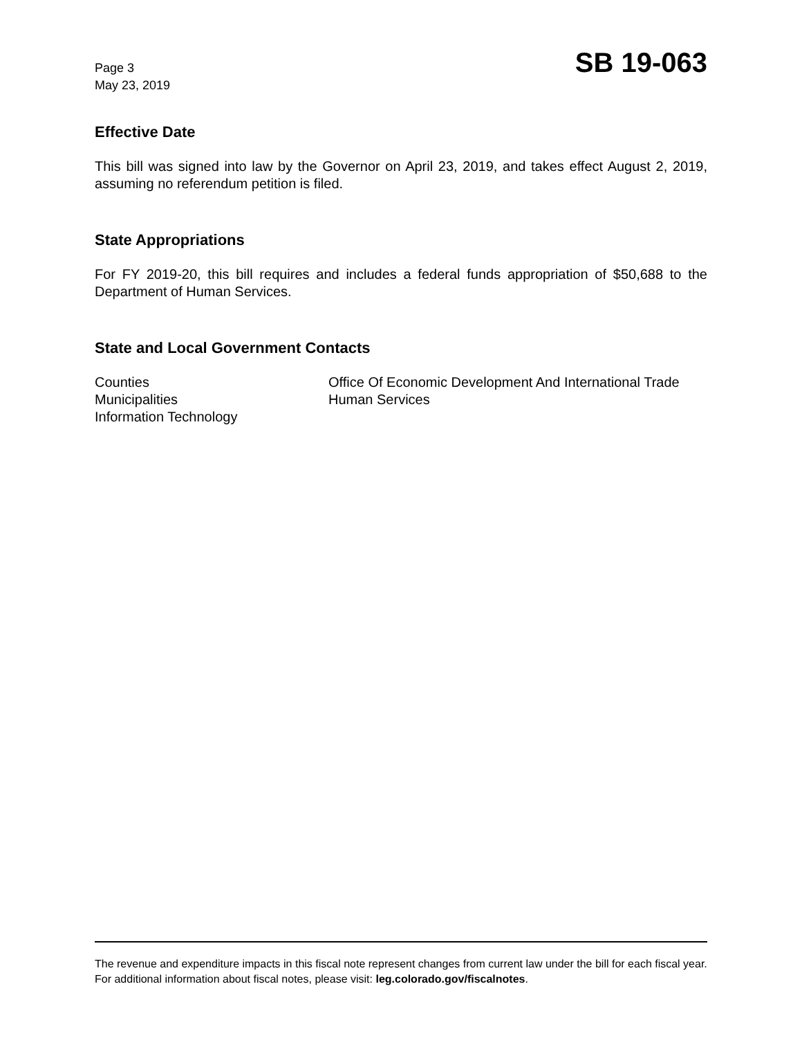Page 3
May 23, 2019
SB 19-063
Effective Date
This bill was signed into law by the Governor on April 23, 2019, and takes effect August 2, 2019, assuming no referendum petition is filed.
State Appropriations
For FY 2019-20, this bill requires and includes a federal funds appropriation of $50,688 to the Department of Human Services.
State and Local Government Contacts
Counties
Municipalities
Information Technology
Office Of Economic Development And International Trade
Human Services
The revenue and expenditure impacts in this fiscal note represent changes from current law under the bill for each fiscal year. For additional information about fiscal notes, please visit: leg.colorado.gov/fiscalnotes.